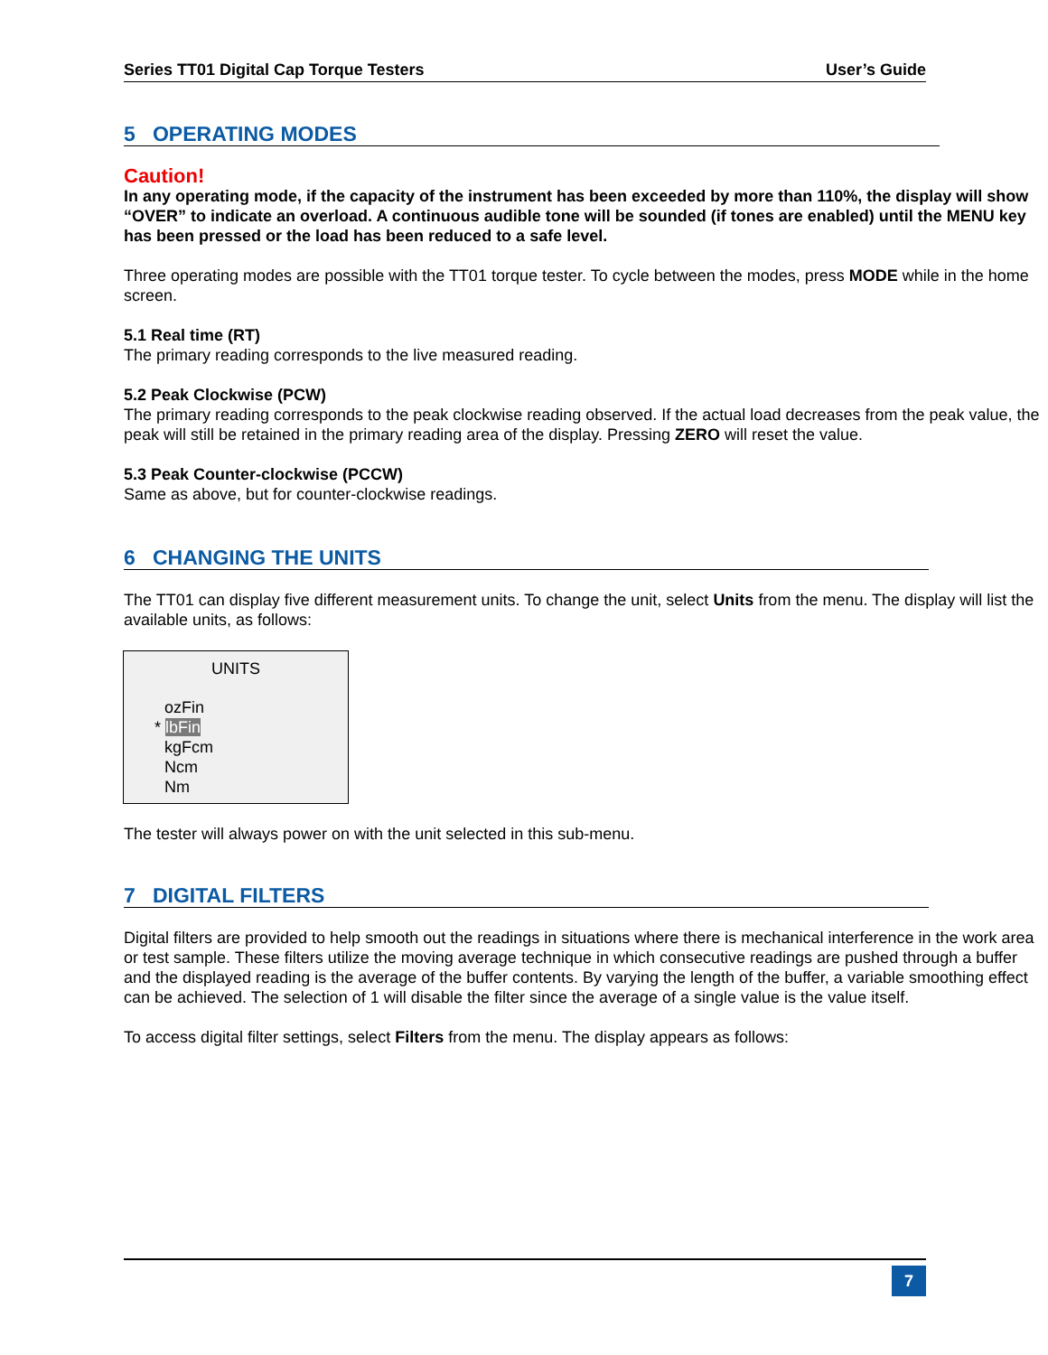Series TT01 Digital Cap Torque Testers User’s Guide
5 OPERATING MODES
Caution!
In any operating mode, if the capacity of the instrument has been exceeded by more than 110%, the display will show “OVER” to indicate an overload. A continuous audible tone will be sounded (if tones are enabled) until the MENU key has been pressed or the load has been reduced to a safe level.
Three operating modes are possible with the TT01 torque tester. To cycle between the modes, press MODE while in the home screen.
5.1 Real time (RT)
The primary reading corresponds to the live measured reading.
5.2 Peak Clockwise (PCW)
The primary reading corresponds to the peak clockwise reading observed. If the actual load decreases from the peak value, the peak will still be retained in the primary reading area of the display. Pressing ZERO will reset the value.
5.3 Peak Counter-clockwise (PCCW)
Same as above, but for counter-clockwise readings.
6 CHANGING THE UNITS
The TT01 can display five different measurement units. To change the unit, select Units from the menu. The display will list the available units, as follows:
UNITS
ozFin
* lbFin
kgFcm
Ncm
Nm
The tester will always power on with the unit selected in this sub-menu.
7 DIGITAL FILTERS
Digital filters are provided to help smooth out the readings in situations where there is mechanical interference in the work area or test sample. These filters utilize the moving average technique in which consecutive readings are pushed through a buffer and the displayed reading is the average of the buffer contents. By varying the length of the buffer, a variable smoothing effect can be achieved. The selection of 1 will disable the filter since the average of a single value is the value itself.
To access digital filter settings, select Filters from the menu. The display appears as follows:
7